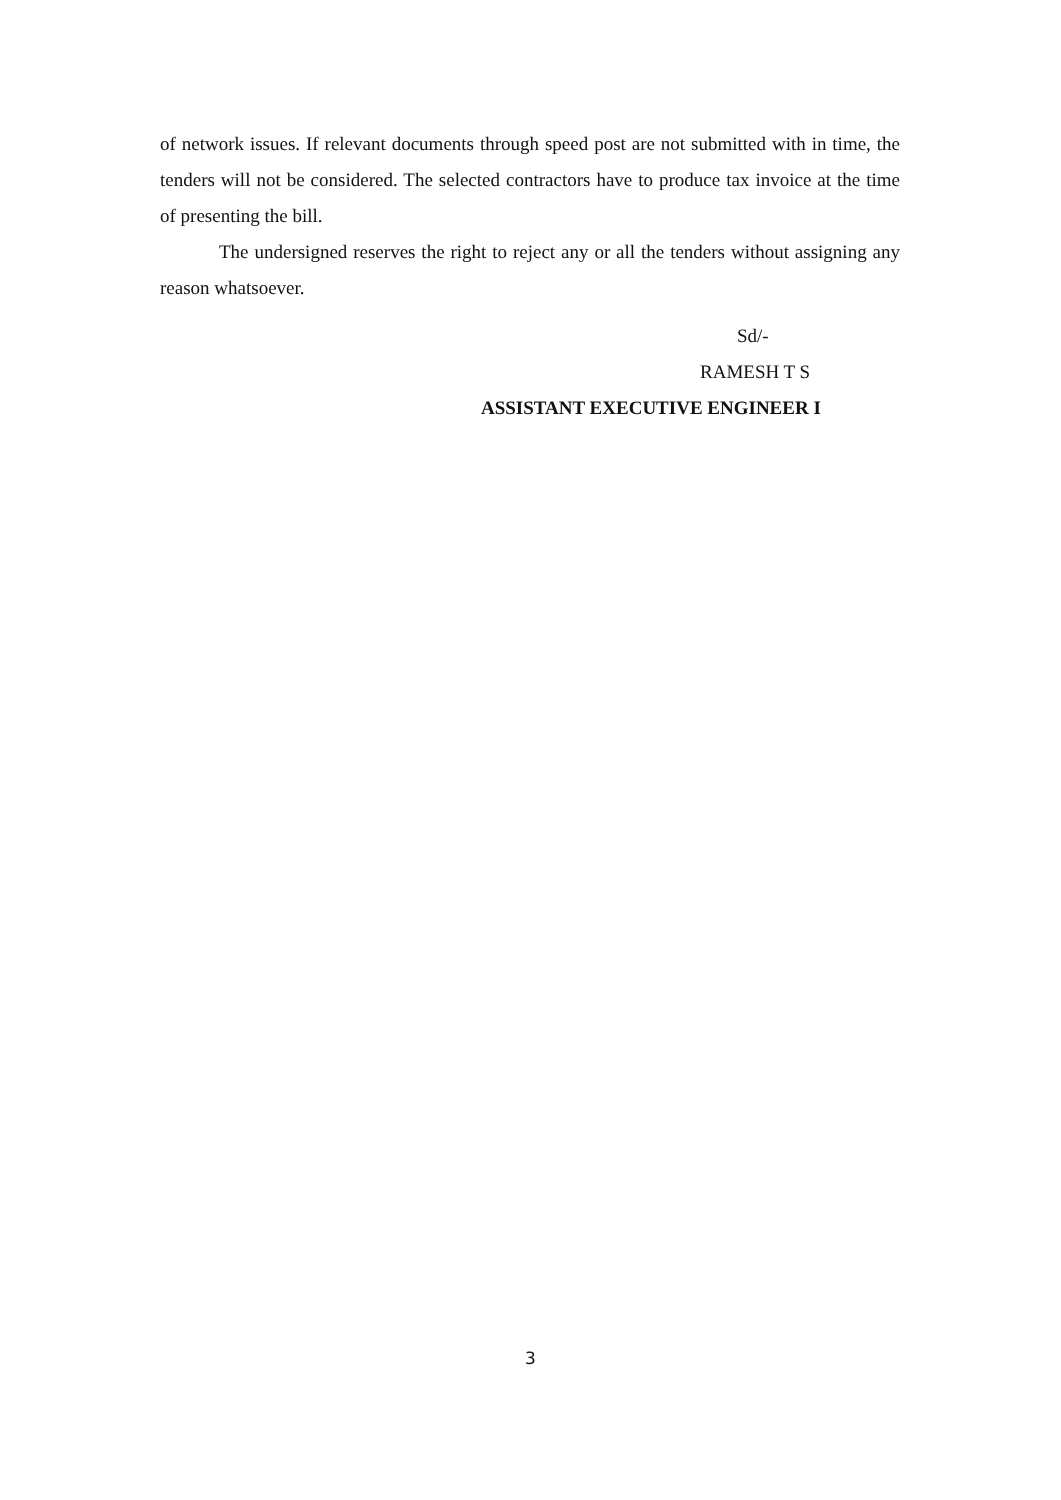of network issues. If relevant documents through speed post are not submitted with in time, the tenders will not be considered. The selected contractors have to produce tax invoice at the time of presenting the bill.
The undersigned reserves the right to reject any or all the tenders without assigning any reason whatsoever.
Sd/-
RAMESH T S
ASSISTANT EXECUTIVE ENGINEER I
3